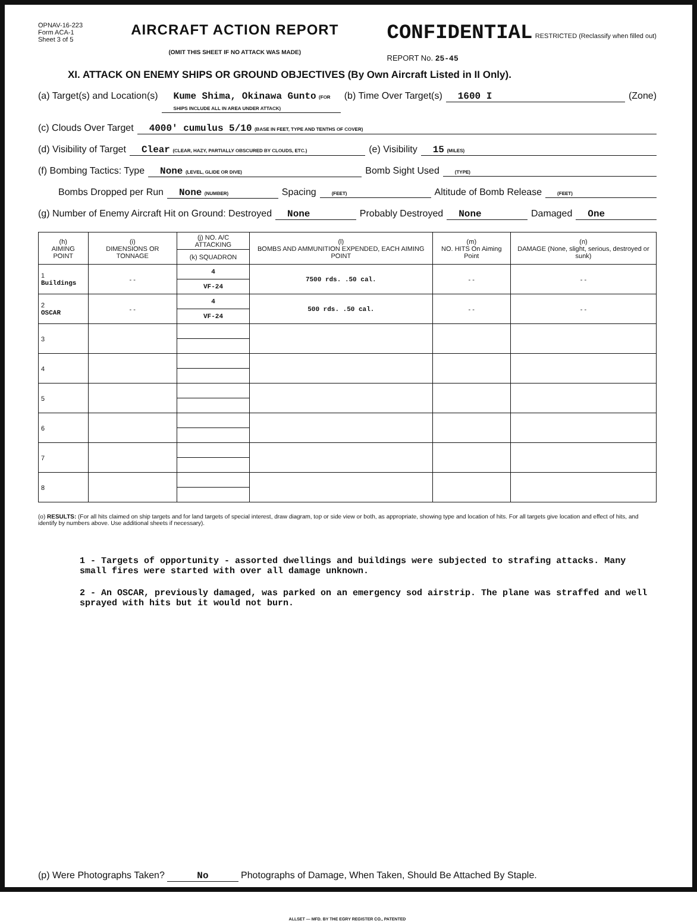OPNAV-16-223
Form ACA-1
Sheet 3 of 5
AIRCRAFT ACTION REPORT
(OMIT THIS SHEET IF NO ATTACK WAS MADE)
CONFIDENTIAL RESTRICTED (Reclassify when filled out)
REPORT No. 25-45
XI. ATTACK ON ENEMY SHIPS OR GROUND OBJECTIVES (By Own Aircraft Listed in II Only).
(a) Target(s) and Location(s) Kume Shima, Okinawa Gunto (FOR SHIPS INCLUDE ALL IN AREA UNDER ATTACK) (b) Time Over Target(s) 1600 I (Zone)
(c) Clouds Over Target 4000' cumulus 5/10 (BASE IN FEET, TYPE AND TENTHS OF COVER)
(d) Visibility of Target Clear (CLEAR, HAZY, PARTIALLY OBSCURED BY CLOUDS, ETC.) (e) Visibility 15 (MILES)
(f) Bombing Tactics: Type None (LEVEL, GLIDE OR DIVE) Bomb Sight Used (TYPE)
Bombs Dropped per Run None (NUMBER) Spacing (FEET) Altitude of Bomb Release (FEET)
(g) Number of Enemy Aircraft Hit on Ground: Destroyed None Probably Destroyed None Damaged One
| (h) AIMING POINT | (i) DIMENSIONS OR TONNAGE | (j) NO. A/C ATTACKING | (l) BOMBS AND AMMUNITION EXPENDED, EACH AIMING POINT | (m) NO. HITS On Aiming Point | (n) DAMAGE (None, slight, serious, destroyed or sunk) |
| --- | --- | --- | --- | --- | --- |
| | | (k) SQUADRON | | | |
| 1 Buildings | - - | 4 | 7500 rds. .50 cal. | - - | - - |
| | | VF-24 | | | |
| 2 OSCAR | - - | 4 | 500 rds. .50 cal. | - - | - - |
| | | VF-24 | | | |
| 3 | | | | | |
| 4 | | | | | |
| 5 | | | | | |
| 6 | | | | | |
| 7 | | | | | |
| 8 | | | | | |
(o) RESULTS: (For all hits claimed on ship targets and for land targets of special interest, draw diagram, top or side view or both, as appropriate, showing type and location of hits. For all targets give location and effect of hits, and identify by numbers above. Use additional sheets if necessary).
1 - Targets of opportunity - assorted dwellings and buildings were subjected to strafing attacks. Many small fires were started with over all damage unknown.
2 - An OSCAR, previously damaged, was parked on an emergency sod airstrip. The plane was straffed and well sprayed with hits but it would not burn.
(p) Were Photographs Taken? No Photographs of Damage, When Taken, Should Be Attached By Staple.
ALLSET — MFD. BY THE EGRY REGISTER CO., PATENTED